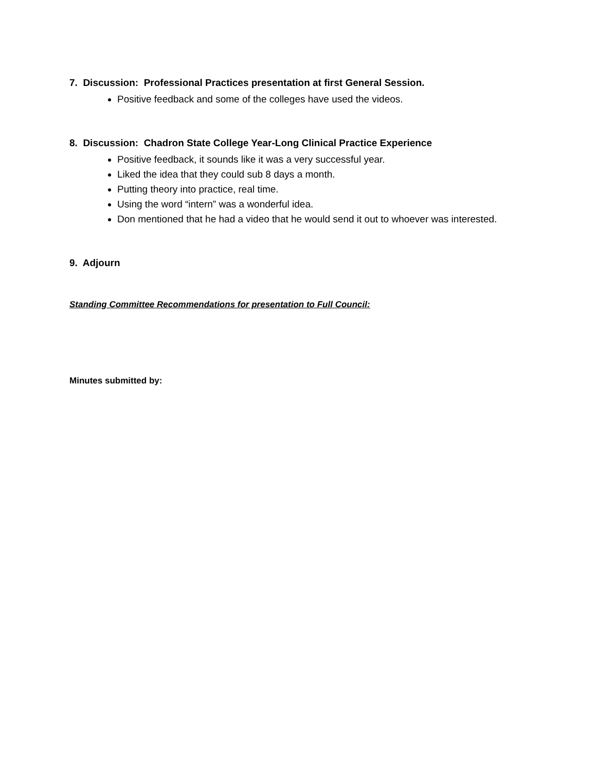7. Discussion: Professional Practices presentation at first General Session.
Positive feedback and some of the colleges have used the videos.
8. Discussion: Chadron State College Year-Long Clinical Practice Experience
Positive feedback, it sounds like it was a very successful year.
Liked the idea that they could sub 8 days a month.
Putting theory into practice, real time.
Using the word “intern” was a wonderful idea.
Don mentioned that he had a video that he would send it out to whoever was interested.
9. Adjourn
Standing Committee Recommendations for presentation to Full Council:
Minutes submitted by: